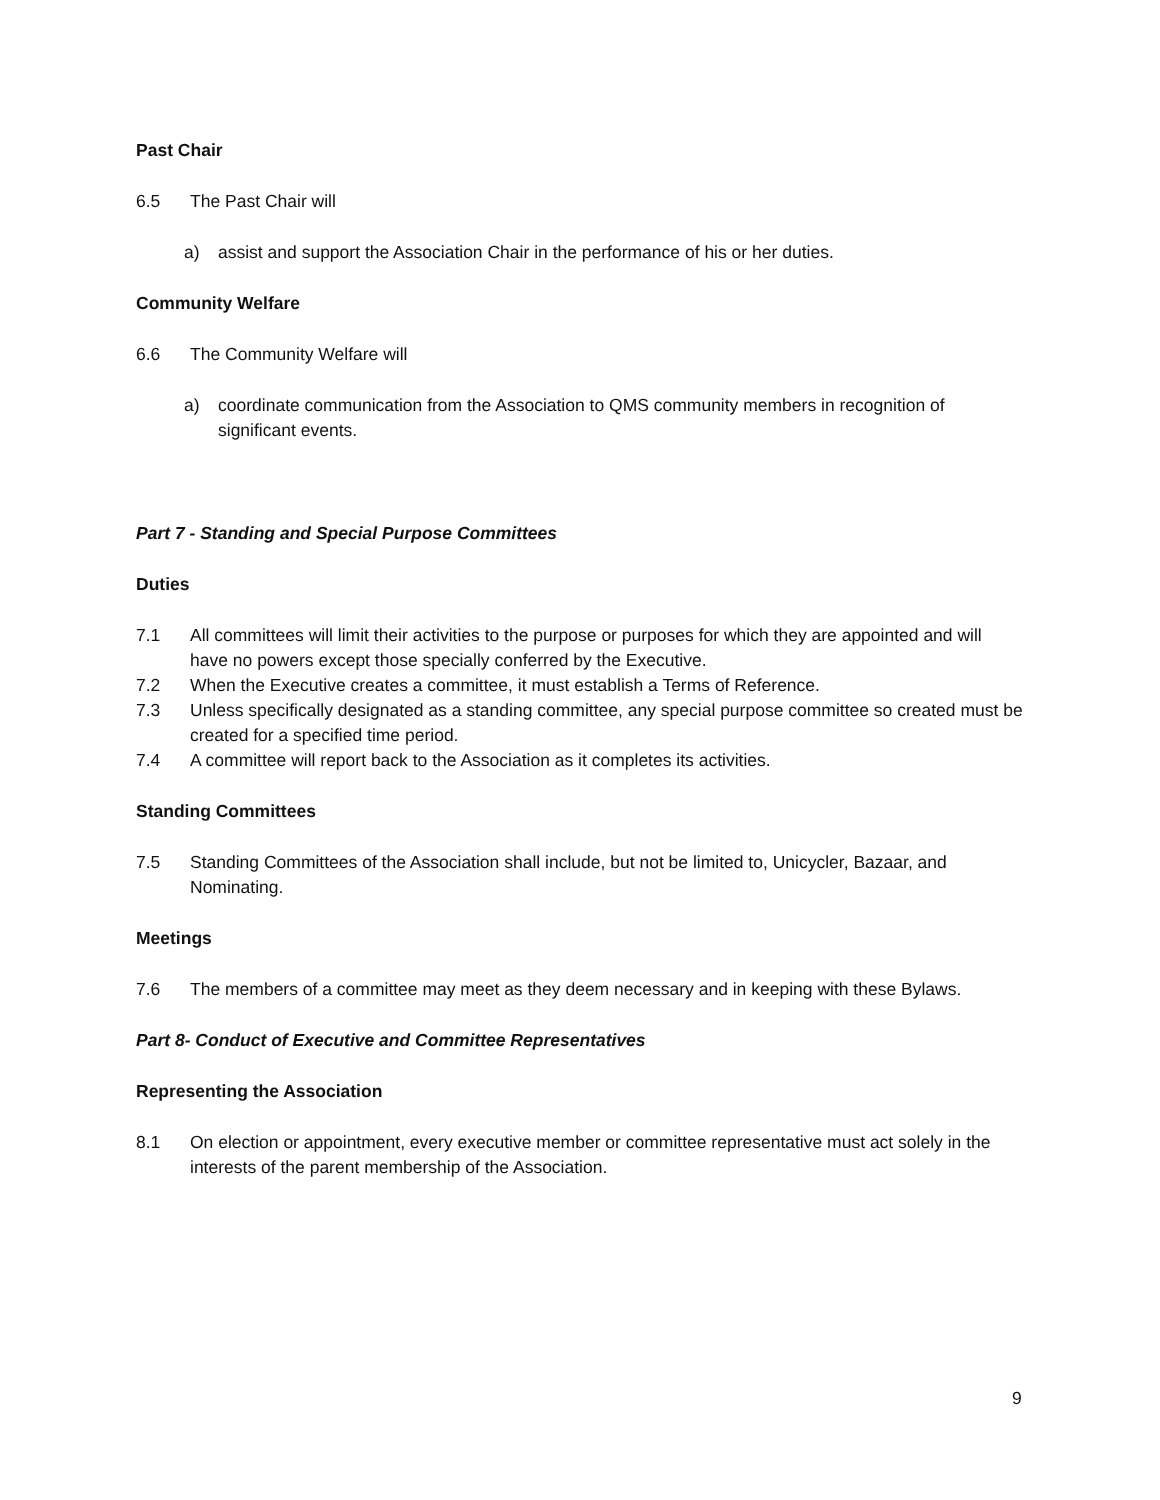Past Chair
6.5 The Past Chair will
a) assist and support the Association Chair in the performance of his or her duties.
Community Welfare
6.6 The Community Welfare will
a) coordinate communication from the Association to QMS community members in recognition of significant events.
Part 7 - Standing and Special Purpose Committees
Duties
7.1 All committees will limit their activities to the purpose or purposes for which they are appointed and will have no powers except those specially conferred by the Executive.
7.2 When the Executive creates a committee, it must establish a Terms of Reference.
7.3 Unless specifically designated as a standing committee, any special purpose committee so created must be created for a specified time period.
7.4 A committee will report back to the Association as it completes its activities.
Standing Committees
7.5 Standing Committees of the Association shall include, but not be limited to, Unicycler, Bazaar, and Nominating.
Meetings
7.6 The members of a committee may meet as they deem necessary and in keeping with these Bylaws.
Part 8- Conduct of Executive and Committee Representatives
Representing the Association
8.1 On election or appointment, every executive member or committee representative must act solely in the interests of the parent membership of the Association.
9